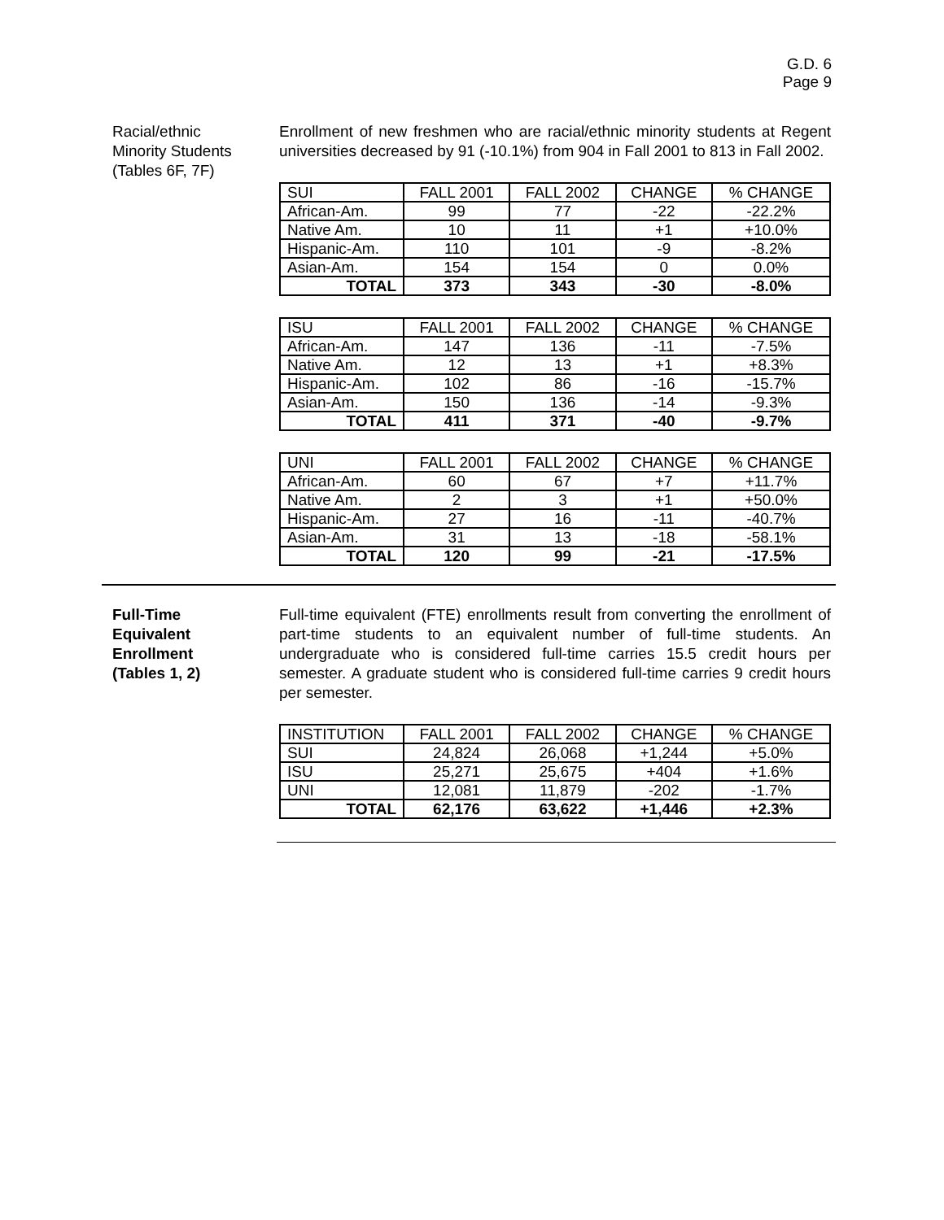G.D. 6
Page 9
Racial/ethnic
Minority Students
(Tables 6F, 7F)
Enrollment of new freshmen who are racial/ethnic minority students at Regent universities decreased by 91 (-10.1%) from 904 in Fall 2001 to 813 in Fall 2002.
| SUI | FALL 2001 | FALL 2002 | CHANGE | % CHANGE |
| --- | --- | --- | --- | --- |
| African-Am. | 99 | 77 | -22 | -22.2% |
| Native Am. | 10 | 11 | +1 | +10.0% |
| Hispanic-Am. | 110 | 101 | -9 | -8.2% |
| Asian-Am. | 154 | 154 | 0 | 0.0% |
| TOTAL | 373 | 343 | -30 | -8.0% |
| ISU | FALL 2001 | FALL 2002 | CHANGE | % CHANGE |
| --- | --- | --- | --- | --- |
| African-Am. | 147 | 136 | -11 | -7.5% |
| Native Am. | 12 | 13 | +1 | +8.3% |
| Hispanic-Am. | 102 | 86 | -16 | -15.7% |
| Asian-Am. | 150 | 136 | -14 | -9.3% |
| TOTAL | 411 | 371 | -40 | -9.7% |
| UNI | FALL 2001 | FALL 2002 | CHANGE | % CHANGE |
| --- | --- | --- | --- | --- |
| African-Am. | 60 | 67 | +7 | +11.7% |
| Native Am. | 2 | 3 | +1 | +50.0% |
| Hispanic-Am. | 27 | 16 | -11 | -40.7% |
| Asian-Am. | 31 | 13 | -18 | -58.1% |
| TOTAL | 120 | 99 | -21 | -17.5% |
Full-Time
Equivalent
Enrollment
(Tables 1, 2)
Full-time equivalent (FTE) enrollments result from converting the enrollment of part-time students to an equivalent number of full-time students. An undergraduate who is considered full-time carries 15.5 credit hours per semester. A graduate student who is considered full-time carries 9 credit hours per semester.
| INSTITUTION | FALL 2001 | FALL 2002 | CHANGE | % CHANGE |
| --- | --- | --- | --- | --- |
| SUI | 24,824 | 26,068 | +1,244 | +5.0% |
| ISU | 25,271 | 25,675 | +404 | +1.6% |
| UNI | 12,081 | 11,879 | -202 | -1.7% |
| TOTAL | 62,176 | 63,622 | +1,446 | +2.3% |